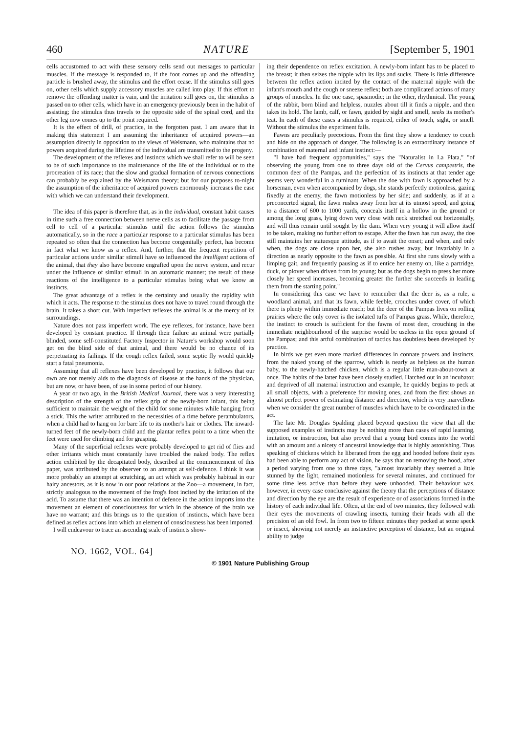460 NATURE [September 5, 1901
cells accustomed to act with these sensory cells send out messages to particular muscles. If the message is responded to, if the foot comes up and the offending particle is brushed away, the stimulus and the effort cease. If the stimulus still goes on, other cells which supply accessory muscles are called into play. If this effort to remove the offending matter is vain, and the irritation still goes on, the stimulus is passed on to other cells, which have in an emergency previously been in the habit of assisting; the stimulus thus travels to the opposite side of the spinal cord, and the other leg now comes up to the point required.
It is the effect of drill, of practice, in the forgotten past. I am aware that in making this statement I am assuming the inheritance of acquired powers—an assumption directly in opposition to the views of Weismann, who maintains that no powers acquired during the lifetime of the individual are transmitted to the progeny.
The development of the reflexes and instincts which we shall refer to will be seen to be of such importance to the maintenance of the life of the individual or to the procreation of its race; that the slow and gradual formation of nervous connections can probably be explained by the Weismann theory; but for our purposes to-night the assumption of the inheritance of acquired powers enormously increases the ease with which we can understand their development.
The idea of this paper is therefore that, as in the individual, constant habit causes in time such a free connection between nerve cells as to facilitate the passage from cell to cell of a particular stimulus until the action follows the stimulus automatically, so in the race a particular response to a particular stimulus has been repeated so often that the connection has become congenitally perfect, has become in fact what we know as a reflex. And, further, that the frequent repetition of particular actions under similar stimuli have so influenced the intelligent actions of the animal, that they also have become engrafted upon the nerve system, and recur under the influence of similar stimuli in an automatic manner; the result of these reactions of the intelligence to a particular stimulus being what we know as instincts.
The great advantage of a reflex is the certainty and usually the rapidity with which it acts. The response to the stimulus does not have to travel round through the brain. It takes a short cut. With imperfect reflexes the animal is at the mercy of its surroundings.
Nature does not pass imperfect work. The eye reflexes, for instance, have been developed by constant practice. If through their failure an animal were partially blinded, some self-constituted Factory Inspector in Nature's workshop would soon get on the blind side of that animal, and there would be no chance of its perpetuating its failings. If the cough reflex failed, some septic fly would quickly start a fatal pneumonia.
Assuming that all reflexes have been developed by practice, it follows that our own are not merely aids to the diagnosis of disease at the hands of the physician, but are now, or have been, of use in some period of our history.
A year or two ago, in the British Medical Journal, there was a very interesting description of the strength of the reflex grip of the newly-born infant, this being sufficient to maintain the weight of the child for some minutes while hanging from a stick. This the writer attributed to the necessities of a time before perambulators, when a child had to hang on for bare life to its mother's hair or clothes. The inward-turned feet of the newly-born child and the plantar reflex point to a time when the feet were used for climbing and for grasping.
Many of the superficial reflexes were probably developed to get rid of flies and other irritants which must constantly have troubled the naked body. The reflex action exhibited by the decapitated body, described at the commencement of this paper, was attributed by the observer to an attempt at self-defence. I think it was more probably an attempt at scratching, an act which was probably habitual in our hairy ancestors, as it is now in our poor relations at the Zoo—a movement, in fact, strictly analogous to the movement of the frog's foot incited by the irritation of the acid. To assume that there was an intention of defence in the action imports into the movement an element of consciousness for which in the absence of the brain we have no warrant; and this brings us to the question of instincts, which have been defined as reflex actions into which an element of consciousness has been imported.
I will endeavour to trace an ascending scale of instincts show-
ing their dependence on reflex excitation. A newly-born infant has to be placed to the breast; it then seizes the nipple with its lips and sucks. There is little difference between the reflex action incited by the contact of the maternal nipple with the infant's mouth and the cough or sneeze reflex; both are complicated actions of many groups of muscles. In the one case, spasmodic; in the other, rhythmical. The young of the rabbit, born blind and helpless, nuzzles about till it finds a nipple, and then takes its hold. The lamb, calf, or fawn, guided by sight and smell, seeks its mother's teat. In each of these cases a stimulus is required, either of touch, sight, or smell. Without the stimulus the experiment fails.
Fawns are peculiarly precocious. From the first they show a tendency to couch and hide on the approach of danger. The following is an extraordinary instance of combination of maternal and infant instinct:—
"I have had frequent opportunities," says the "Naturalist in La Plata," "of observing the young from one to three days old of the Cervus campestris, the common deer of the Pampas, and the perfection of its instincts at that tender age seems very wonderful in a ruminant. When the doe with fawn is approached by a horseman, even when accompanied by dogs, she stands perfectly motionless, gazing fixedly at the enemy, the fawn motionless by her side; and suddenly, as if at a preconcerted signal, the fawn rushes away from her at its utmost speed, and going to a distance of 600 to 1000 yards, conceals itself in a hollow in the ground or among the long grass, lying down very close with neck stretched out horizontally, and will thus remain until sought by the dam. When very young it will allow itself to be taken, making no further effort to escape. After the fawn has run away, the doe still maintains her statuesque attitude, as if to await the onset; and when, and only when, the dogs are close upon her, she also rushes away, but invariably in a direction as nearly opposite to the fawn as possible. At first she runs slowly with a limping gait, and frequently pausing as if to entice her enemy on, like a partridge, duck, or plover when driven from its young; but as the dogs begin to press her more closely her speed increases, becoming greater the further she succeeds in leading them from the starting point."
In considering this case we have to remember that the deer is, as a rule, a woodland animal, and that its fawn, while feeble, crouches under cover, of which there is plenty within immediate reach; but the deer of the Pampas lives on rolling prairies where the only cover is the isolated tufts of Pampas grass. While, therefore, the instinct to crouch is sufficient for the fawns of most deer, crouching in the immediate neighbourhood of the surprise would be useless in the open ground of the Pampas; and this artful combination of tactics has doubtless been developed by practice.
In birds we get even more marked differences in connate powers and instincts, from the naked young of the sparrow, which is nearly as helpless as the human baby, to the newly-hatched chicken, which is a regular little man-about-town at once. The habits of the latter have been closely studied. Hatched out in an incubator, and deprived of all maternal instruction and example, he quickly begins to peck at all small objects, with a preference for moving ones, and from the first shows an almost perfect power of estimating distance and direction, which is very marvellous when we consider the great number of muscles which have to be co-ordinated in the act.
The late Mr. Douglas Spalding placed beyond question the view that all the supposed examples of instincts may be nothing more than cases of rapid learning, imitation, or instruction, but also proved that a young bird comes into the world with an amount and a nicety of ancestral knowledge that is highly astonishing. Thus speaking of chickens which he liberated from the egg and hooded before their eyes had been able to perform any act of vision, he says that on removing the hood, after a period varying from one to three days, "almost invariably they seemed a little stunned by the light, remained motionless for several minutes, and continued for some time less active than before they were unhooded. Their behaviour was, however, in every case conclusive against the theory that the perceptions of distance and direction by the eye are the result of experience or of associations formed in the history of each individual life. Often, at the end of two minutes, they followed with their eyes the movements of crawling insects, turning their heads with all the precision of an old fowl. In from two to fifteen minutes they pecked at some speck or insect, showing not merely an instinctive perception of distance, but an original ability to judge
NO. 1662, VOL. 64]
© 1901 Nature Publishing Group